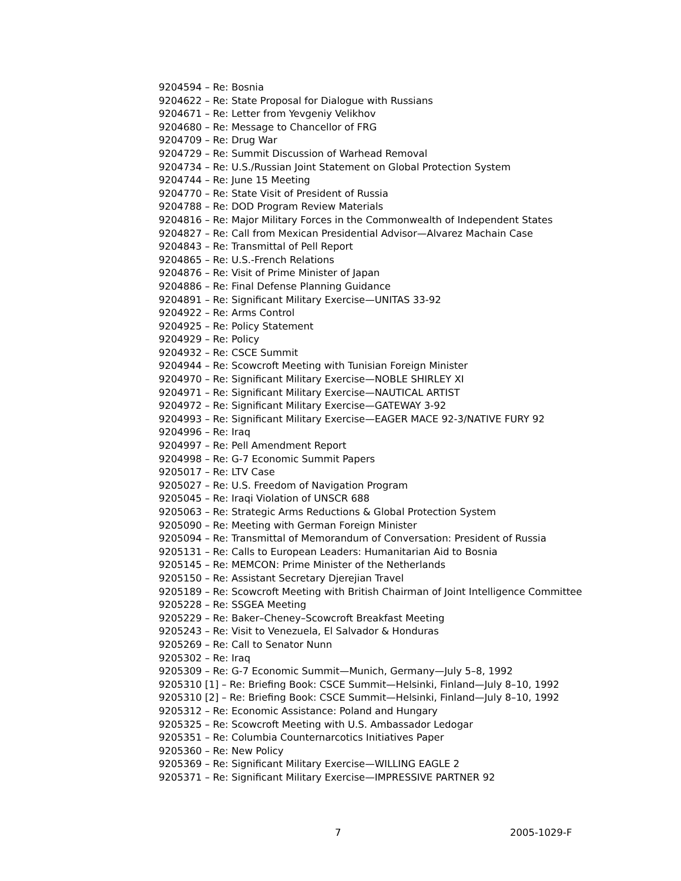9204594 – Re: Bosnia
9204622 – Re: State Proposal for Dialogue with Russians
9204671 – Re: Letter from Yevgeniy Velikhov
9204680 – Re: Message to Chancellor of FRG
9204709 – Re: Drug War
9204729 – Re: Summit Discussion of Warhead Removal
9204734 – Re: U.S./Russian Joint Statement on Global Protection System
9204744 – Re: June 15 Meeting
9204770 – Re: State Visit of President of Russia
9204788 – Re: DOD Program Review Materials
9204816 – Re: Major Military Forces in the Commonwealth of Independent States
9204827 – Re: Call from Mexican Presidential Advisor—Alvarez Machain Case
9204843 – Re: Transmittal of Pell Report
9204865 – Re: U.S.-French Relations
9204876 – Re: Visit of Prime Minister of Japan
9204886 – Re: Final Defense Planning Guidance
9204891 – Re: Significant Military Exercise—UNITAS 33-92
9204922 – Re: Arms Control
9204925 – Re: Policy Statement
9204929 – Re: Policy
9204932 – Re: CSCE Summit
9204944 – Re: Scowcroft Meeting with Tunisian Foreign Minister
9204970 – Re: Significant Military Exercise—NOBLE SHIRLEY XI
9204971 – Re: Significant Military Exercise—NAUTICAL ARTIST
9204972 – Re: Significant Military Exercise—GATEWAY 3-92
9204993 – Re: Significant Military Exercise—EAGER MACE 92-3/NATIVE FURY 92
9204996 – Re: Iraq
9204997 – Re: Pell Amendment Report
9204998 – Re: G-7 Economic Summit Papers
9205017 – Re: LTV Case
9205027 – Re: U.S. Freedom of Navigation Program
9205045 – Re: Iraqi Violation of UNSCR 688
9205063 – Re: Strategic Arms Reductions & Global Protection System
9205090 – Re: Meeting with German Foreign Minister
9205094 – Re: Transmittal of Memorandum of Conversation: President of Russia
9205131 – Re: Calls to European Leaders: Humanitarian Aid to Bosnia
9205145 – Re: MEMCON: Prime Minister of the Netherlands
9205150 – Re: Assistant Secretary Djerejian Travel
9205189 – Re: Scowcroft Meeting with British Chairman of Joint Intelligence Committee
9205228 – Re: SSGEA Meeting
9205229 – Re: Baker–Cheney–Scowcroft Breakfast Meeting
9205243 – Re: Visit to Venezuela, El Salvador & Honduras
9205269 – Re: Call to Senator Nunn
9205302 – Re: Iraq
9205309 – Re: G-7 Economic Summit—Munich, Germany—July 5–8, 1992
9205310 [1] – Re: Briefing Book: CSCE Summit—Helsinki, Finland—July 8–10, 1992
9205310 [2] – Re: Briefing Book: CSCE Summit—Helsinki, Finland—July 8–10, 1992
9205312 – Re: Economic Assistance: Poland and Hungary
9205325 – Re: Scowcroft Meeting with U.S. Ambassador Ledogar
9205351 – Re: Columbia Counternarcotics Initiatives Paper
9205360 – Re: New Policy
9205369 – Re: Significant Military Exercise—WILLING EAGLE 2
9205371 – Re: Significant Military Exercise—IMPRESSIVE PARTNER 92
7 2005-1029-F